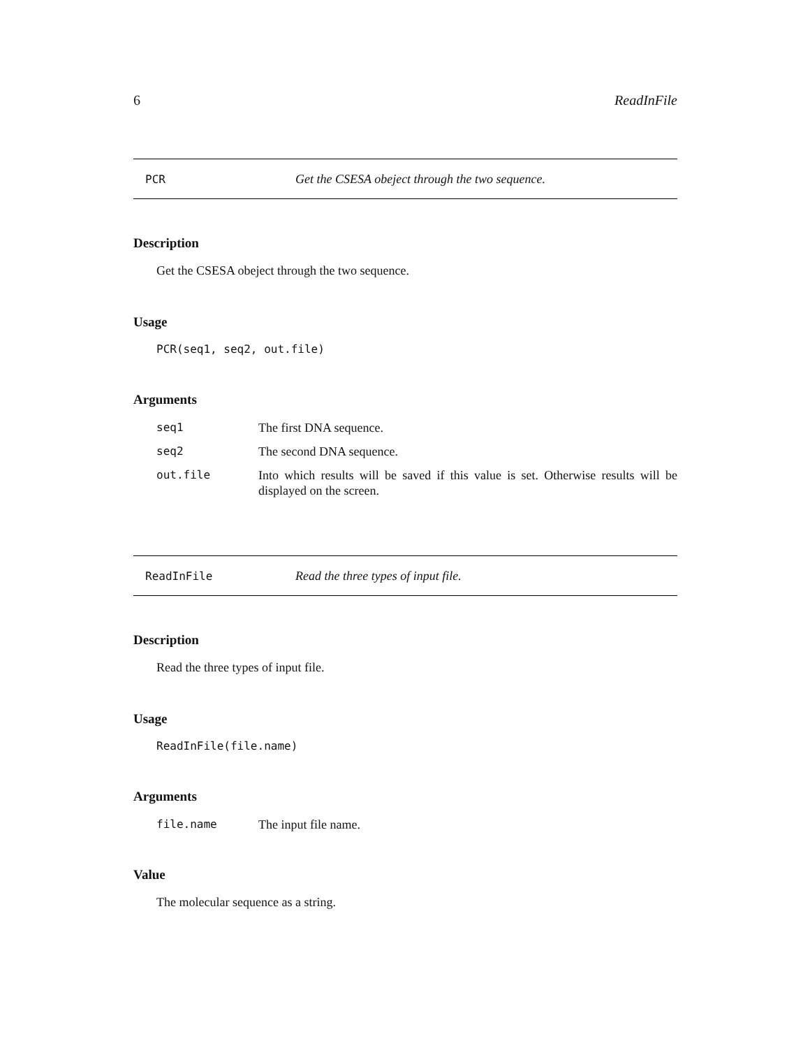6 ReadInFile
PCR Get the CSESA obeject through the two sequence.
Description
Get the CSESA obeject through the two sequence.
Usage
PCR(seq1, seq2, out.file)
Arguments
| seq1 | The first DNA sequence. |
| seq2 | The second DNA sequence. |
| out.file | Into which results will be saved if this value is set. Otherwise results will be displayed on the screen. |
ReadInFile Read the three types of input file.
Description
Read the three types of input file.
Usage
ReadInFile(file.name)
Arguments
| file.name | The input file name. |
Value
The molecular sequence as a string.